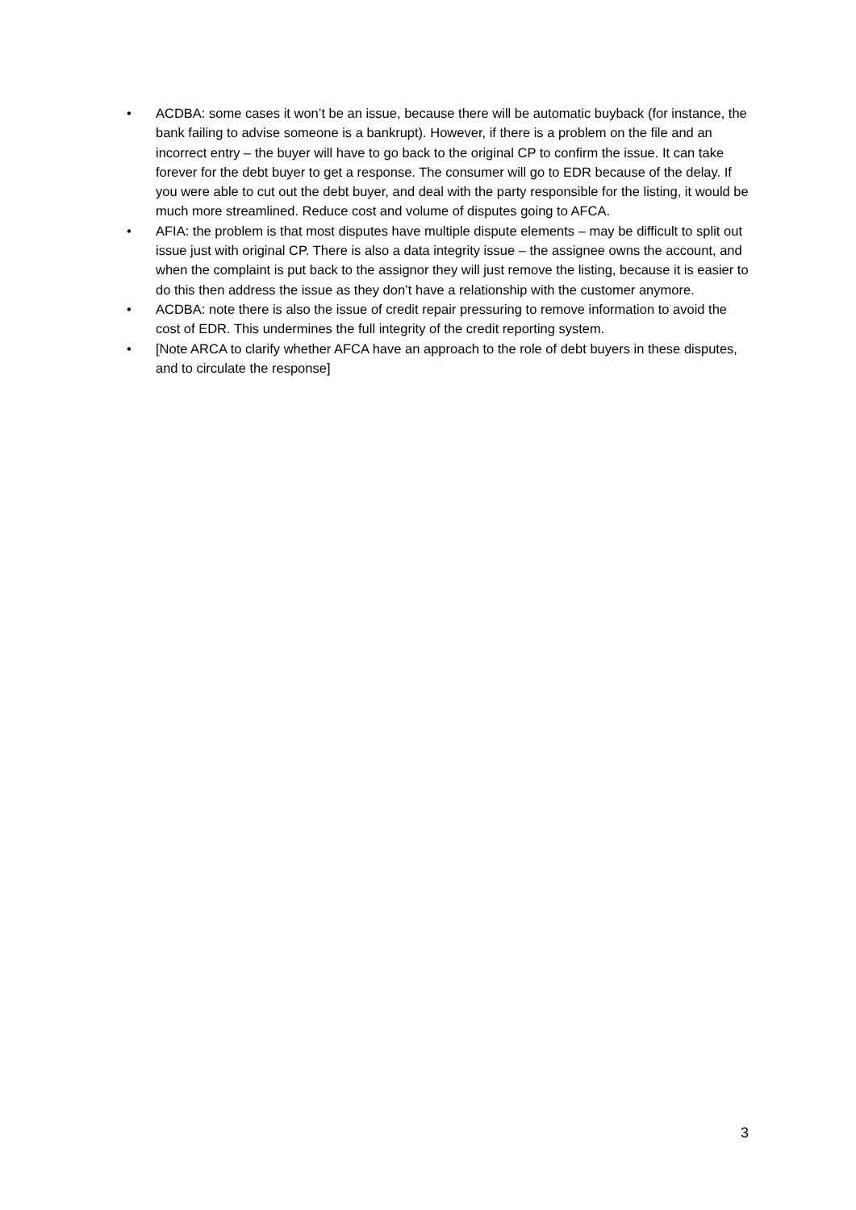• ACDBA: some cases it won’t be an issue, because there will be automatic buyback (for instance, the bank failing to advise someone is a bankrupt). However, if there is a problem on the file and an incorrect entry – the buyer will have to go back to the original CP to confirm the issue. It can take forever for the debt buyer to get a response. The consumer will go to EDR because of the delay. If you were able to cut out the debt buyer, and deal with the party responsible for the listing, it would be much more streamlined. Reduce cost and volume of disputes going to AFCA.
• AFIA: the problem is that most disputes have multiple dispute elements – may be difficult to split out issue just with original CP. There is also a data integrity issue – the assignee owns the account, and when the complaint is put back to the assignor they will just remove the listing, because it is easier to do this then address the issue as they don’t have a relationship with the customer anymore.
• ACDBA: note there is also the issue of credit repair pressuring to remove information to avoid the cost of EDR. This undermines the full integrity of the credit reporting system.
• [Note ARCA to clarify whether AFCA have an approach to the role of debt buyers in these disputes, and to circulate the response]
3